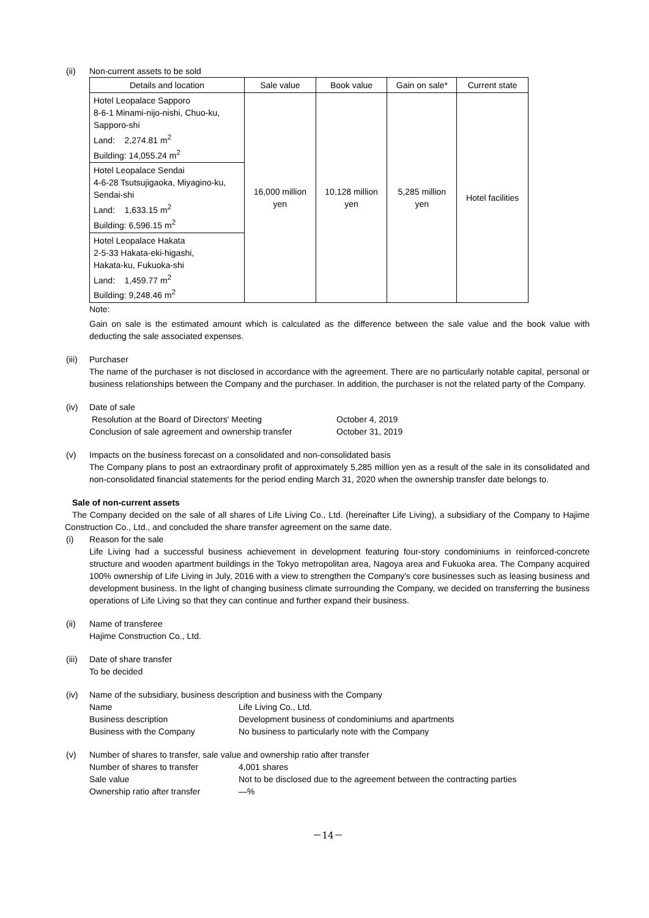(ii) Non-current assets to be sold
| Details and location | Sale value | Book value | Gain on sale* | Current state |
| --- | --- | --- | --- | --- |
| Hotel Leopalace Sapporo 8-6-1 Minami-nijo-nishi, Chuo-ku, Sapporo-shi Land: 2,274.81 m<sup>2</sup> Building: 14,055.24 m<sup>2</sup> | 16,000 million yen | 10,128 million yen | 5,285 million yen | Hotel facilities |
| Hotel Leopalace Sendai 4-6-28 Tsutsujigaoka, Miyagino-ku, Sendai-shi Land: 1,633.15 m<sup>2</sup> Building: 6,596.15 m<sup>2</sup> | | | | |
| Hotel Leopalace Hakata 2-5-33 Hakata-eki-higashi, Hakata-ku, Fukuoka-shi Land: 1,459.77 m<sup>2</sup> Building: 9,248.46 m<sup>2</sup> | | | | |
Note:
Gain on sale is the estimated amount which is calculated as the difference between the sale value and the book value with deducting the sale associated expenses.
(iii)
Purchaser
The name of the purchaser is not disclosed in accordance with the agreement. There are no particularly notable capital, personal or business relationships between the Company and the purchaser. In addition, the purchaser is not the related party of the Company.
(iv) Date of sale
Resolution at the Board of Directors' Meeting October 4, 2019
Conclusion of sale agreement and ownership transfer October 31, 2019
(v) Impacts on the business forecast on a consolidated and non-consolidated basis
The Company plans to post an extraordinary profit of approximately 5,285 million yen as a result of the sale in its consolidated and non-consolidated financial statements for the period ending March 31, 2020 when the ownership transfer date belongs to.
Sale of non-current assets
The Company decided on the sale of all shares of Life Living Co., Ltd. (hereinafter Life Living), a subsidiary of the Company to Hajime Construction Co., Ltd., and concluded the share transfer agreement on the same date.
(i) Reason for the sale
Life Living had a successful business achievement in development featuring four-story condominiums in reinforced-concrete structure and wooden apartment buildings in the Tokyo metropolitan area, Nagoya area and Fukuoka area. The Company acquired 100% ownership of Life Living in July, 2016 with a view to strengthen the Company's core businesses such as leasing business and development business. In the light of changing business climate surrounding the Company, we decided on transferring the business operations of Life Living so that they can continue and further expand their business.
(ii) Name of transferee
Hajime Construction Co., Ltd.
(iii)
Date of share transfer
To be decided
(iv) Name of the subsidiary, business description and business with the Company
Name Life Living Co., Ltd.
Business description Development business of condominiums and apartments
Business with the Company No business to particularly note with the Company
(v) Number of shares to transfer, sale value and ownership ratio after transfer
Number of shares to transfer 4,001 shares
Sale value Not to be disclosed due to the agreement between the contracting parties
Ownership ratio after transfer ―%
－14－